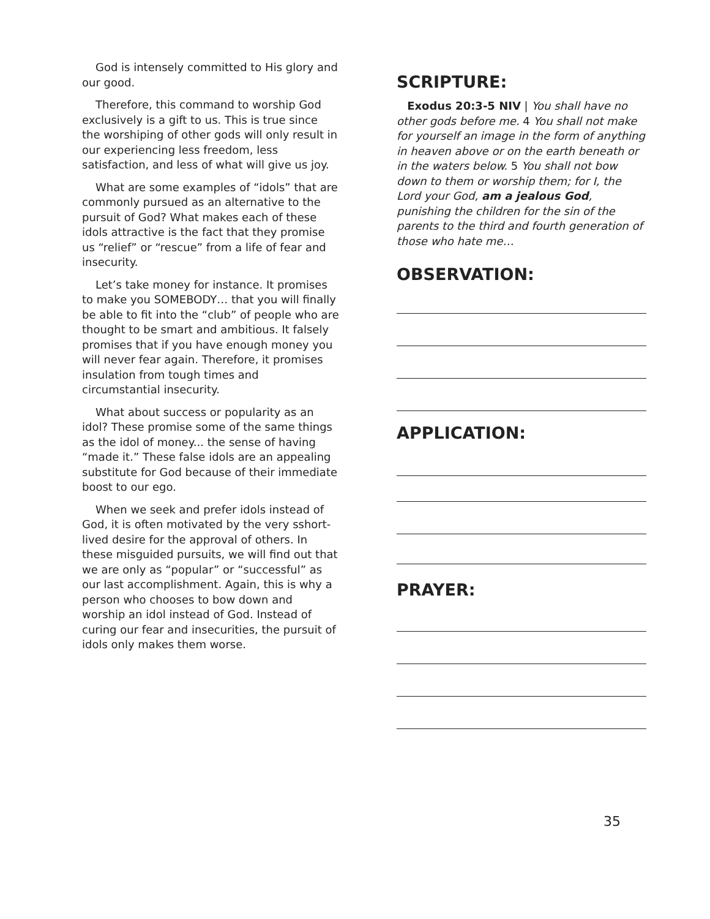God is intensely committed to His glory and our good.
Therefore, this command to worship God exclusively is a gift to us. This is true since the worshiping of other gods will only result in our experiencing less freedom, less satisfaction, and less of what will give us joy.
What are some examples of “idols” that are commonly pursued as an alternative to the pursuit of God? What makes each of these idols attractive is the fact that they promise us “relief” or “rescue” from a life of fear and insecurity.
Let’s take money for instance. It promises to make you SOMEBODY… that you will finally be able to fit into the “club” of people who are thought to be smart and ambitious. It falsely promises that if you have enough money you will never fear again. Therefore, it promises insulation from tough times and circumstantial insecurity.
What about success or popularity as an idol? These promise some of the same things as the idol of money... the sense of having “made it.” These false idols are an appealing substitute for God because of their immediate boost to our ego.
When we seek and prefer idols instead of God, it is often motivated by the very sshort-lived desire for the approval of others. In these misguided pursuits, we will find out that we are only as “popular” or “successful” as our last accomplishment. Again, this is why a person who chooses to bow down and worship an idol instead of God. Instead of curing our fear and insecurities, the pursuit of idols only makes them worse.
SCRIPTURE:
Exodus 20:3-5 NIV | You shall have no other gods before me. 4 You shall not make for yourself an image in the form of anything in heaven above or on the earth beneath or in the waters below. 5 You shall not bow down to them or worship them; for I, the Lord your God, am a jealous God, punishing the children for the sin of the parents to the third and fourth generation of those who hate me…
OBSERVATION:
APPLICATION:
PRAYER:
35